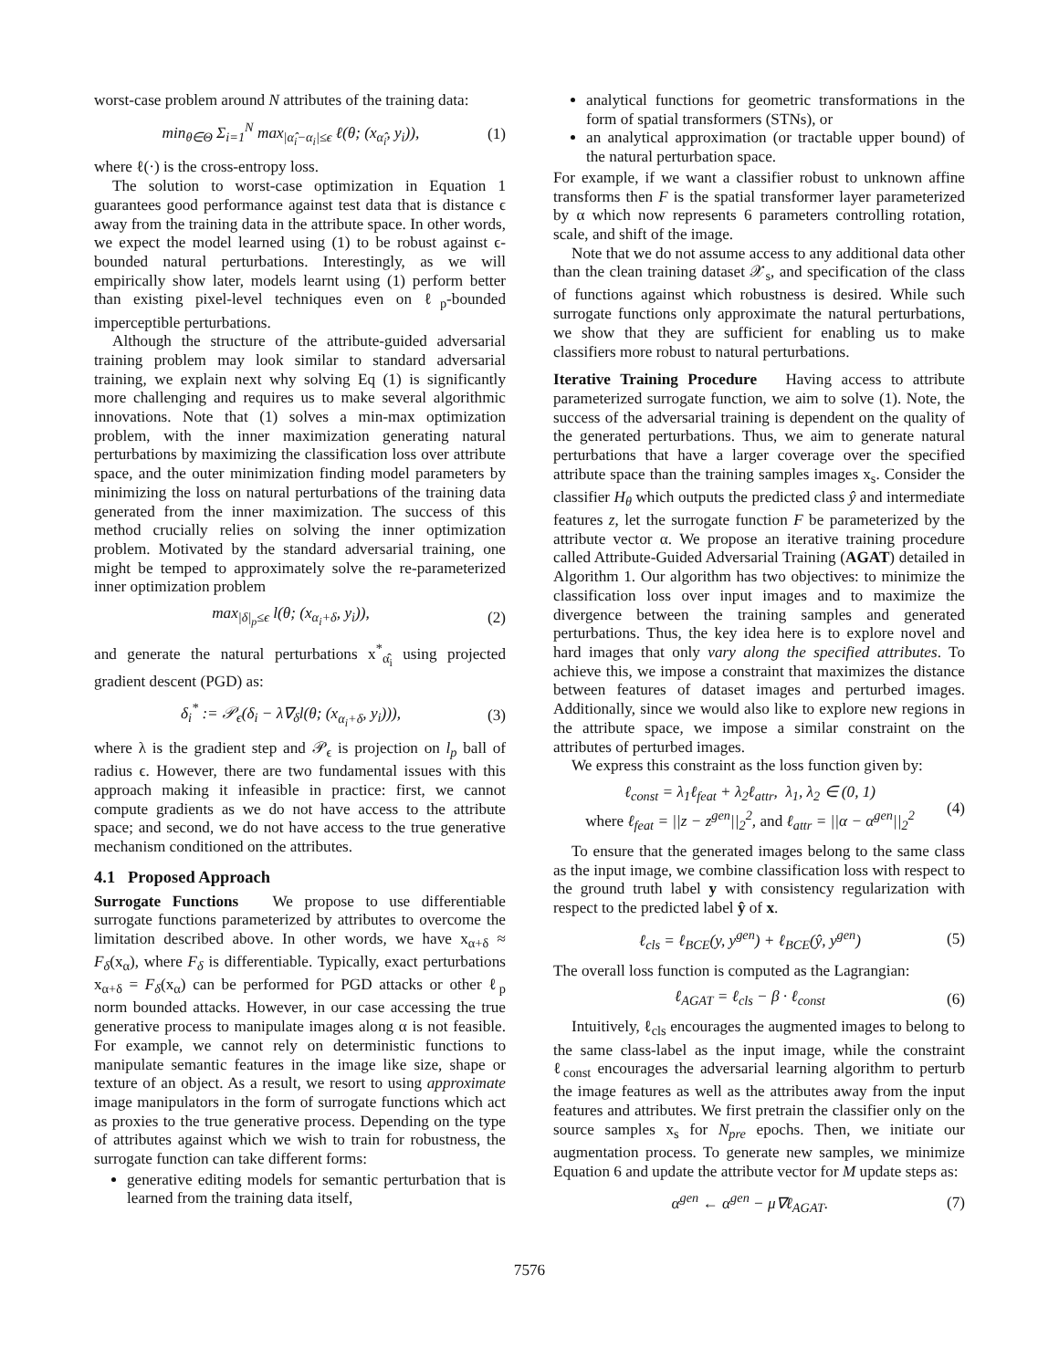worst-case problem around N attributes of the training data:
min<sub>θ∈Θ</sub> Σ<sub>i=1</sub><sup>N</sup> max<sub>|α̂<sub>i</sub>−α<sub>i</sub>|≤ϵ</sub> ℓ(θ; (x<sub>α̂<sub>i</sub></sub>, y<sub>i</sub>)), (1)
where ℓ(·) is the cross-entropy loss.
The solution to worst-case optimization in Equation 1 guarantees good performance against test data that is distance ϵ away from the training data in the attribute space. In other words, we expect the model learned using (1) to be robust against ϵ-bounded natural perturbations. Interestingly, as we will empirically show later, models learnt using (1) perform better than existing pixel-level techniques even on ℓ<sub>p</sub>-bounded imperceptible perturbations.
Although the structure of the attribute-guided adversarial training problem may look similar to standard adversarial training, we explain next why solving Eq (1) is significantly more challenging and requires us to make several algorithmic innovations. Note that (1) solves a min-max optimization problem, with the inner maximization generating natural perturbations by maximizing the classification loss over attribute space, and the outer minimization finding model parameters by minimizing the loss on natural perturbations of the training data generated from the inner maximization. The success of this method crucially relies on solving the inner optimization problem. Motivated by the standard adversarial training, one might be temped to approximately solve the re-parameterized inner optimization problem
max<sub>|δ|<sub>p</sub>≤ϵ</sub> l(θ; (x<sub>α<sub>i</sub>+δ</sub>, y<sub>i</sub>)), (2)
and generate the natural perturbations x<sup>*</sup><sub>α̂<sub>i</sub></sub> using projected gradient descent (PGD) as:
δ<sub>i</sub><sup>*</sup> := 𝒫<sub>ϵ</sub>(δ<sub>i</sub> − λ∇<sub>δ</sub>l(θ; (x<sub>α<sub>i</sub>+δ</sub>, y<sub>i</sub>))), (3)
where λ is the gradient step and 𝒫<sub>ϵ</sub> is projection on l<sub>p</sub> ball of radius ϵ. However, there are two fundamental issues with this approach making it infeasible in practice: first, we cannot compute gradients as we do not have access to the attribute space; and second, we do not have access to the true generative mechanism conditioned on the attributes.
4.1 Proposed Approach
Surrogate Functions We propose to use differentiable surrogate functions parameterized by attributes to overcome the limitation described above. In other words, we have x<sub>α+δ</sub> ≈ F<sub>δ</sub>(x<sub>α</sub>), where F<sub>δ</sub> is differentiable. Typically, exact perturbations x<sub>α+δ</sub> = F<sub>δ</sub>(x<sub>α</sub>) can be performed for PGD attacks or other ℓ<sub>p</sub> norm bounded attacks. However, in our case accessing the true generative process to manipulate images along α is not feasible. For example, we cannot rely on deterministic functions to manipulate semantic features in the image like size, shape or texture of an object. As a result, we resort to using approximate image manipulators in the form of surrogate functions which act as proxies to the true generative process. Depending on the type of attributes against which we wish to train for robustness, the surrogate function can take different forms:
generative editing models for semantic perturbation that is learned from the training data itself,
analytical functions for geometric transformations in the form of spatial transformers (STNs), or
an analytical approximation (or tractable upper bound) of the natural perturbation space.
For example, if we want a classifier robust to unknown affine transforms then F is the spatial transformer layer parameterized by α which now represents 6 parameters controlling rotation, scale, and shift of the image.
Note that we do not assume access to any additional data other than the clean training dataset 𝒳<sub>s</sub>, and specification of the class of functions against which robustness is desired. While such surrogate functions only approximate the natural perturbations, we show that they are sufficient for enabling us to make classifiers more robust to natural perturbations.
Iterative Training Procedure Having access to attribute parameterized surrogate function, we aim to solve (1). Note, the success of the adversarial training is dependent on the quality of the generated perturbations. Thus, we aim to generate natural perturbations that have a larger coverage over the specified attribute space than the training samples images x<sub>s</sub>. Consider the classifier H<sub>θ</sub> which outputs the predicted class ŷ and intermediate features z, let the surrogate function F be parameterized by the attribute vector α. We propose an iterative training procedure called Attribute-Guided Adversarial Training (AGAT) detailed in Algorithm 1. Our algorithm has two objectives: to minimize the classification loss over input images and to maximize the divergence between the training samples and generated perturbations. Thus, the key idea here is to explore novel and hard images that only vary along the specified attributes. To achieve this, we impose a constraint that maximizes the distance between features of dataset images and perturbed images. Additionally, since we would also like to explore new regions in the attribute space, we impose a similar constraint on the attributes of perturbed images.
We express this constraint as the loss function given by:
ℓ<sub>const</sub> = λ<sub>1</sub>ℓ<sub>feat</sub> + λ<sub>2</sub>ℓ<sub>attr</sub>, λ<sub>1</sub>, λ<sub>2</sub> ∈ (0, 1)
where ℓ<sub>feat</sub> = ||z − z<sup>gen</sup>||<sub>2</sub><sup>2</sup>, and ℓ<sub>attr</sub> = ||α − α<sup>gen</sup>||<sub>2</sub><sup>2</sup> (4)
To ensure that the generated images belong to the same class as the input image, we combine classification loss with respect to the ground truth label y with consistency regularization with respect to the predicted label ŷ of x.
ℓ<sub>cls</sub> = ℓ<sub>BCE</sub>(y, y<sup>gen</sup>) + ℓ<sub>BCE</sub>(ŷ, y<sup>gen</sup>) (5)
The overall loss function is computed as the Lagrangian:
ℓ<sub>AGAT</sub> = ℓ<sub>cls</sub> − β · ℓ<sub>const</sub> (6)
Intuitively, ℓ<sub>cls</sub> encourages the augmented images to belong to the same class-label as the input image, while the constraint ℓ<sub>const</sub> encourages the adversarial learning algorithm to perturb the image features as well as the attributes away from the input features and attributes. We first pretrain the classifier only on the source samples x<sub>s</sub> for N<sub>pre</sub> epochs. Then, we initiate our augmentation process. To generate new samples, we minimize Equation 6 and update the attribute vector for M update steps as:
α<sup>gen</sup> ← α<sup>gen</sup> − μ∇ℓ<sub>AGAT</sub>. (7)
7576